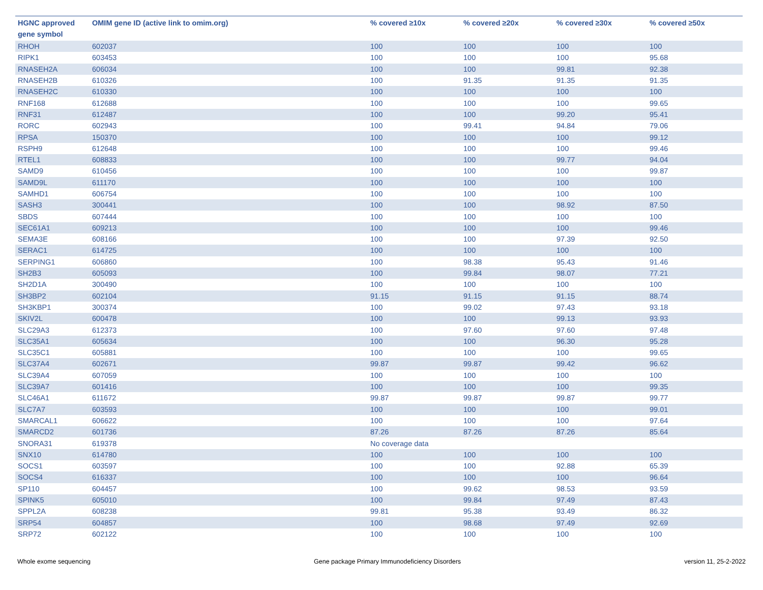| HGNC approved gene symbol | OMIM gene ID (active link to omim.org) | % covered ≥10x | % covered ≥20x | % covered ≥30x | % covered ≥50x |
| --- | --- | --- | --- | --- | --- |
| RHOH | 602037 | 100 | 100 | 100 | 100 |
| RIPK1 | 603453 | 100 | 100 | 100 | 95.68 |
| RNASEH2A | 606034 | 100 | 100 | 99.81 | 92.38 |
| RNASEH2B | 610326 | 100 | 91.35 | 91.35 | 91.35 |
| RNASEH2C | 610330 | 100 | 100 | 100 | 100 |
| RNF168 | 612688 | 100 | 100 | 100 | 99.65 |
| RNF31 | 612487 | 100 | 100 | 99.20 | 95.41 |
| RORC | 602943 | 100 | 99.41 | 94.84 | 79.06 |
| RPSA | 150370 | 100 | 100 | 100 | 99.12 |
| RSPH9 | 612648 | 100 | 100 | 100 | 99.46 |
| RTEL1 | 608833 | 100 | 100 | 99.77 | 94.04 |
| SAMD9 | 610456 | 100 | 100 | 100 | 99.87 |
| SAMD9L | 611170 | 100 | 100 | 100 | 100 |
| SAMHD1 | 606754 | 100 | 100 | 100 | 100 |
| SASH3 | 300441 | 100 | 100 | 98.92 | 87.50 |
| SBDS | 607444 | 100 | 100 | 100 | 100 |
| SEC61A1 | 609213 | 100 | 100 | 100 | 99.46 |
| SEMA3E | 608166 | 100 | 100 | 97.39 | 92.50 |
| SERAC1 | 614725 | 100 | 100 | 100 | 100 |
| SERPING1 | 606860 | 100 | 98.38 | 95.43 | 91.46 |
| SH2B3 | 605093 | 100 | 99.84 | 98.07 | 77.21 |
| SH2D1A | 300490 | 100 | 100 | 100 | 100 |
| SH3BP2 | 602104 | 91.15 | 91.15 | 91.15 | 88.74 |
| SH3KBP1 | 300374 | 100 | 99.02 | 97.43 | 93.18 |
| SKIV2L | 600478 | 100 | 100 | 99.13 | 93.93 |
| SLC29A3 | 612373 | 100 | 97.60 | 97.60 | 97.48 |
| SLC35A1 | 605634 | 100 | 100 | 96.30 | 95.28 |
| SLC35C1 | 605881 | 100 | 100 | 100 | 99.65 |
| SLC37A4 | 602671 | 99.87 | 99.87 | 99.42 | 96.62 |
| SLC39A4 | 607059 | 100 | 100 | 100 | 100 |
| SLC39A7 | 601416 | 100 | 100 | 100 | 99.35 |
| SLC46A1 | 611672 | 99.87 | 99.87 | 99.87 | 99.77 |
| SLC7A7 | 603593 | 100 | 100 | 100 | 99.01 |
| SMARCAL1 | 606622 | 100 | 100 | 100 | 97.64 |
| SMARCD2 | 601736 | 87.26 | 87.26 | 87.26 | 85.64 |
| SNORA31 | 619378 | No coverage data | | | |
| SNX10 | 614780 | 100 | 100 | 100 | 100 |
| SOCS1 | 603597 | 100 | 100 | 92.88 | 65.39 |
| SOCS4 | 616337 | 100 | 100 | 100 | 96.64 |
| SP110 | 604457 | 100 | 99.62 | 98.53 | 93.59 |
| SPINK5 | 605010 | 100 | 99.84 | 97.49 | 87.43 |
| SPPL2A | 608238 | 99.81 | 95.38 | 93.49 | 86.32 |
| SRP54 | 604857 | 100 | 98.68 | 97.49 | 92.69 |
| SRP72 | 602122 | 100 | 100 | 100 | 100 |
Whole exome sequencing Gene package Primary Immunodeficiency Disorders version 11, 25-2-2022